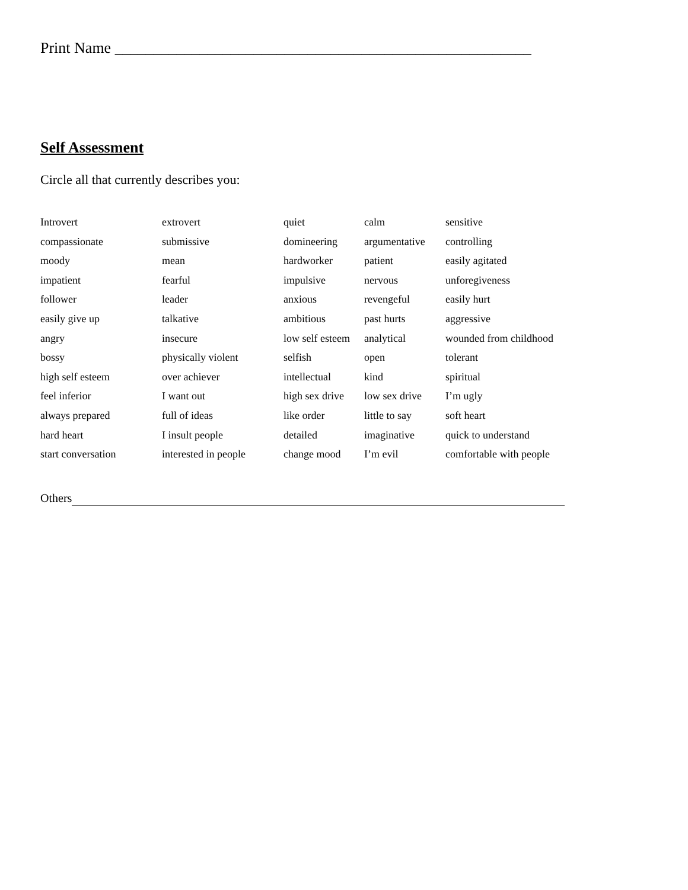Print Name ______________________________________________________
Self Assessment
Circle all that currently describes you:
| Introvert | extrovert | quiet | calm | sensitive |
| compassionate | submissive | domineering | argumentative | controlling |
| moody | mean | hardworker | patient | easily agitated |
| impatient | fearful | impulsive | nervous | unforegiveness |
| follower | leader | anxious | revengeful | easily hurt |
| easily give up | talkative | ambitious | past hurts | aggressive |
| angry | insecure | low self esteem | analytical | wounded from childhood |
| bossy | physically violent | selfish | open | tolerant |
| high self esteem | over achiever | intellectual | kind | spiritual |
| feel inferior | I want out | high sex drive | low sex drive | I’m ugly |
| always prepared | full of ideas | like order | little to say | soft heart |
| hard heart | I insult people | detailed | imaginative | quick to understand |
| start conversation | interested in people | change mood | I’m evil | comfortable with people |
Others